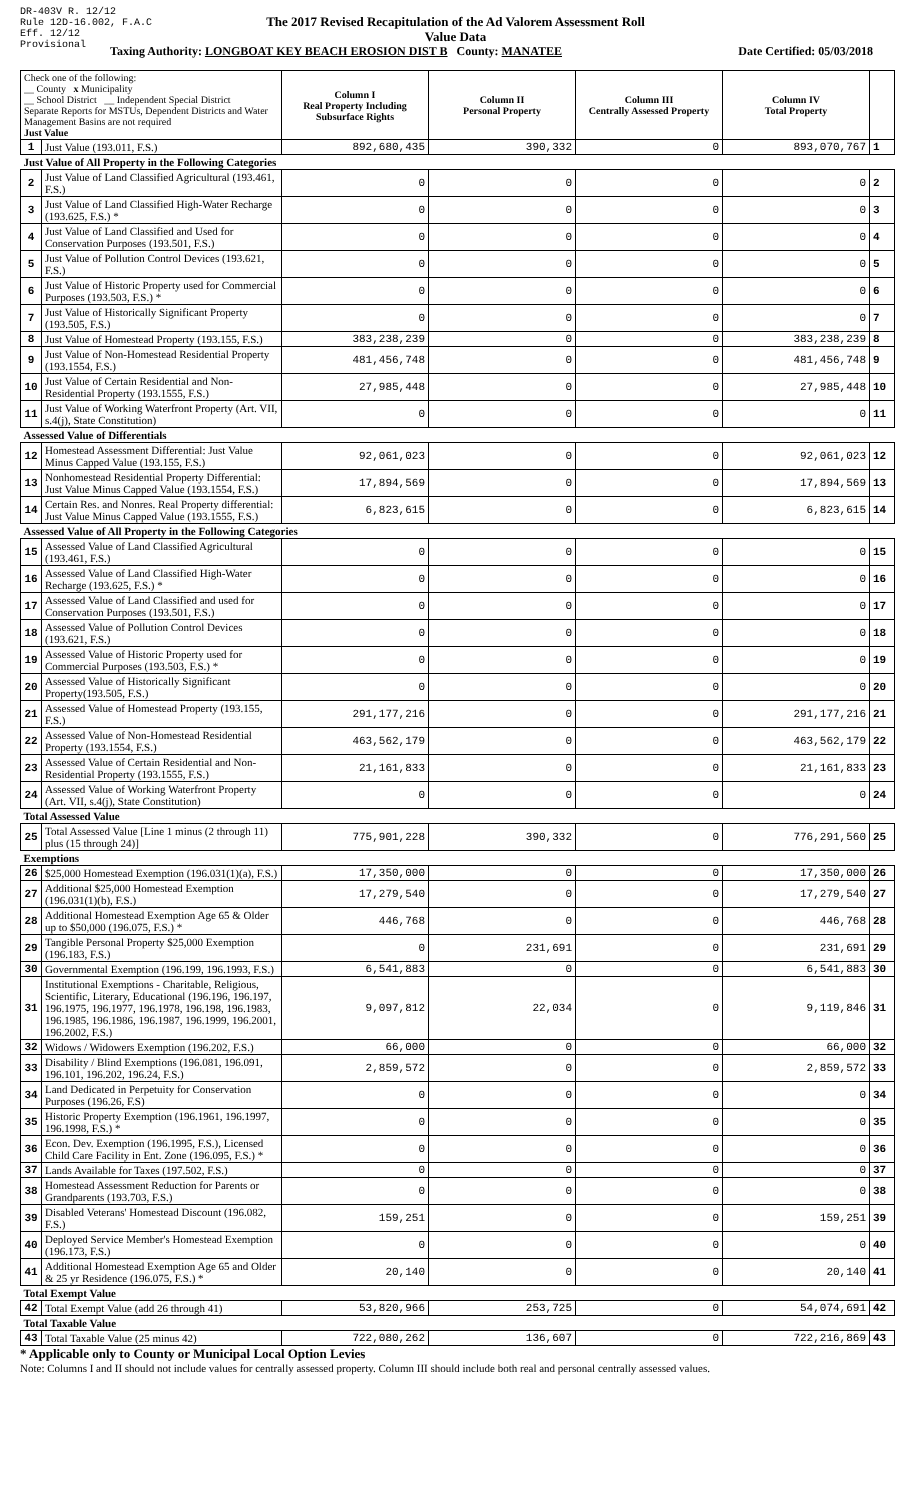DR-403V R. 12/12
Rule 12D-16.002, F.A.C
Eff. 12/12
Provisional
The 2017 Revised Recapitulation of the Ad Valorem Assessment Roll
Value Data
Taxing Authority: LONGBOAT KEY BEACH EROSION DIST B County: MANATEE Date Certified: 05/03/2018
| Check one of the following: __ County x Municipality __ School District __ Independent Special District Separate Reports for MSTUs, Dependent Districts and Water Management Basins are not required Just Value | | Column I Real Property Including Subsurface Rights | Column II Personal Property | Column III Centrally Assessed Property | Column IV Total Property | |
| 1 | Just Value (193.011, F.S.) | 892,680,435 | 390,332 | 0 | 893,070,767 | 1 |
| Just Value of All Property in the Following Categories | | | | | | |
| 2 | Just Value of Land Classified Agricultural (193.461, F.S.) | 0 | 0 | 0 | 0 | 2 |
| 3 | Just Value of Land Classified High-Water Recharge (193.625, F.S.) * | 0 | 0 | 0 | 0 | 3 |
| 4 | Just Value of Land Classified and Used for Conservation Purposes (193.501, F.S.) | 0 | 0 | 0 | 0 | 4 |
| 5 | Just Value of Pollution Control Devices (193.621, F.S.) | 0 | 0 | 0 | 0 | 5 |
| 6 | Just Value of Historic Property used for Commercial Purposes (193.503, F.S.) * | 0 | 0 | 0 | 0 | 6 |
| 7 | Just Value of Historically Significant Property (193.505, F.S.) | 0 | 0 | 0 | 0 | 7 |
| 8 | Just Value of Homestead Property (193.155, F.S.) | 383,238,239 | 0 | 0 | 383,238,239 | 8 |
| 9 | Just Value of Non-Homestead Residential Property (193.1554, F.S.) | 481,456,748 | 0 | 0 | 481,456,748 | 9 |
| 10 | Just Value of Certain Residential and Non-Residential Property (193.1555, F.S.) | 27,985,448 | 0 | 0 | 27,985,448 | 10 |
| 11 | Just Value of Working Waterfront Property (Art. VII, s.4(j), State Constitution) | 0 | 0 | 0 | 0 | 11 |
| Assessed Value of Differentials | | | | | | |
| 12 | Homestead Assessment Differential: Just Value Minus Capped Value (193.155, F.S.) | 92,061,023 | 0 | 0 | 92,061,023 | 12 |
| 13 | Nonhomestead Residential Property Differential: Just Value Minus Capped Value (193.1554, F.S.) | 17,894,569 | 0 | 0 | 17,894,569 | 13 |
| 14 | Certain Res. and Nonres. Real Property differential: Just Value Minus Capped Value (193.1555, F.S.) | 6,823,615 | 0 | 0 | 6,823,615 | 14 |
| Assessed Value of All Property in the Following Categories | | | | | | |
| 15 | Assessed Value of Land Classified Agricultural (193.461, F.S.) | 0 | 0 | 0 | 0 | 15 |
| 16 | Assessed Value of Land Classified High-Water Recharge (193.625, F.S.) * | 0 | 0 | 0 | 0 | 16 |
| 17 | Assessed Value of Land Classified and used for Conservation Purposes (193.501, F.S.) | 0 | 0 | 0 | 0 | 17 |
| 18 | Assessed Value of Pollution Control Devices (193.621, F.S.) | 0 | 0 | 0 | 0 | 18 |
| 19 | Assessed Value of Historic Property used for Commercial Purposes (193.503, F.S.) * | 0 | 0 | 0 | 0 | 19 |
| 20 | Assessed Value of Historically Significant Property(193.505, F.S.) | 0 | 0 | 0 | 0 | 20 |
| 21 | Assessed Value of Homestead Property (193.155, F.S.) | 291,177,216 | 0 | 0 | 291,177,216 | 21 |
| 22 | Assessed Value of Non-Homestead Residential Property (193.1554, F.S.) | 463,562,179 | 0 | 0 | 463,562,179 | 22 |
| 23 | Assessed Value of Certain Residential and Non-Residential Property (193.1555, F.S.) | 21,161,833 | 0 | 0 | 21,161,833 | 23 |
| 24 | Assessed Value of Working Waterfront Property (Art. VII, s.4(j), State Constitution) | 0 | 0 | 0 | 0 | 24 |
| Total Assessed Value | | | | | | |
| 25 | Total Assessed Value [Line 1 minus (2 through 11) plus (15 through 24)] | 775,901,228 | 390,332 | 0 | 776,291,560 | 25 |
| Exemptions | | | | | | |
| 26 | $25,000 Homestead Exemption (196.031(1)(a), F.S.) | 17,350,000 | 0 | 0 | 17,350,000 | 26 |
| 27 | Additional $25,000 Homestead Exemption (196.031(1)(b), F.S.) | 17,279,540 | 0 | 0 | 17,279,540 | 27 |
| 28 | Additional Homestead Exemption Age 65 & Older up to $50,000 (196.075, F.S.) * | 446,768 | 0 | 0 | 446,768 | 28 |
| 29 | Tangible Personal Property $25,000 Exemption (196.183, F.S.) | 0 | 231,691 | 0 | 231,691 | 29 |
| 30 | Governmental Exemption (196.199, 196.1993, F.S.) | 6,541,883 | 0 | 0 | 6,541,883 | 30 |
| 31 | Institutional Exemptions - Charitable, Religious, Scientific, Literary, Educational (196.196, 196.197, 196.1975, 196.1977, 196.1978, 196.198, 196.1983, 196.1985, 196.1986, 196.1987, 196.1999, 196.2001, 196.2002, F.S.) | 9,097,812 | 22,034 | 0 | 9,119,846 | 31 |
| 32 | Widows / Widowers Exemption (196.202, F.S.) | 66,000 | 0 | 0 | 66,000 | 32 |
| 33 | Disability / Blind Exemptions (196.081, 196.091, 196.101, 196.202, 196.24, F.S.) | 2,859,572 | 0 | 0 | 2,859,572 | 33 |
| 34 | Land Dedicated in Perpetuity for Conservation Purposes (196.26, F.S) | 0 | 0 | 0 | 0 | 34 |
| 35 | Historic Property Exemption (196.1961, 196.1997, 196.1998, F.S.) * | 0 | 0 | 0 | 0 | 35 |
| 36 | Econ. Dev. Exemption (196.1995, F.S.), Licensed Child Care Facility in Ent. Zone (196.095, F.S.) * | 0 | 0 | 0 | 0 | 36 |
| 37 | Lands Available for Taxes (197.502, F.S.) | 0 | 0 | 0 | 0 | 37 |
| 38 | Homestead Assessment Reduction for Parents or Grandparents (193.703, F.S.) | 0 | 0 | 0 | 0 | 38 |
| 39 | Disabled Veterans' Homestead Discount (196.082, F.S.) | 159,251 | 0 | 0 | 159,251 | 39 |
| 40 | Deployed Service Member's Homestead Exemption (196.173, F.S.) | 0 | 0 | 0 | 0 | 40 |
| 41 | Additional Homestead Exemption Age 65 and Older & 25 yr Residence (196.075, F.S.) * | 20,140 | 0 | 0 | 20,140 | 41 |
| Total Exempt Value | | | | | | |
| 42 | Total Exempt Value (add 26 through 41) | 53,820,966 | 253,725 | 0 | 54,074,691 | 42 |
| Total Taxable Value | | | | | | |
| 43 | Total Taxable Value (25 minus 42) | 722,080,262 | 136,607 | 0 | 722,216,869 | 43 |
* Applicable only to County or Municipal Local Option Levies
Note: Columns I and II should not include values for centrally assessed property. Column III should include both real and personal centrally assessed values.